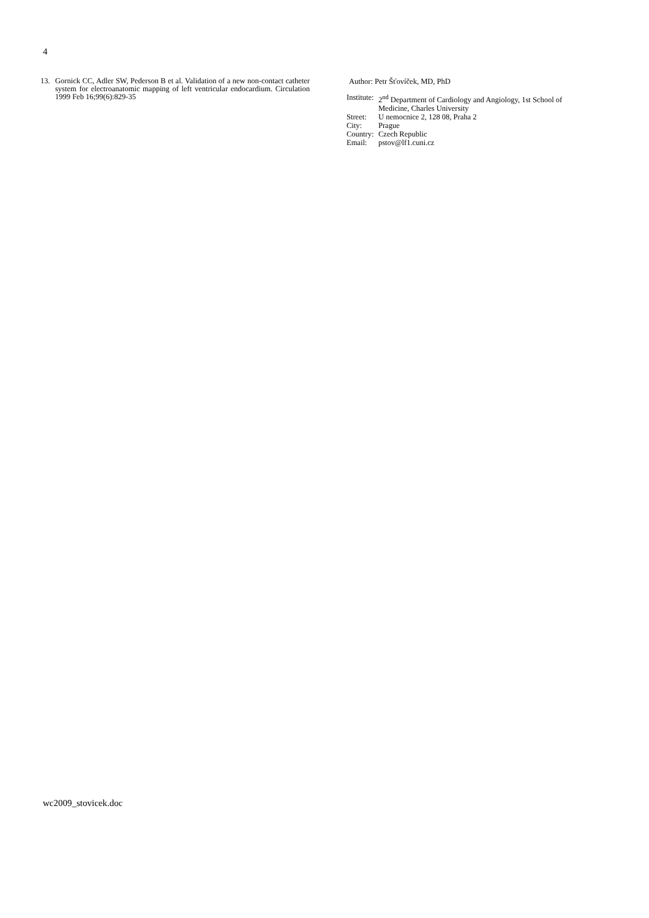4
13. Gornick CC, Adler SW, Pederson B et al. Validation of a new non-contact catheter system for electroanatomic mapping of left ventricular endocardium. Circulation 1999 Feb 16;99(6):829-35
Author: Petr Šťovíček, MD, PhD
| Institute: | 2<sup>nd</sup> Department of Cardiology and Angiology, 1st School of Medicine, Charles University |
| Street: | U nemocnice 2, 128 08, Praha 2 |
| City: | Prague |
| Country: | Czech Republic |
| Email: | pstov@lf1.cuni.cz |
wc2009_stovicek.doc